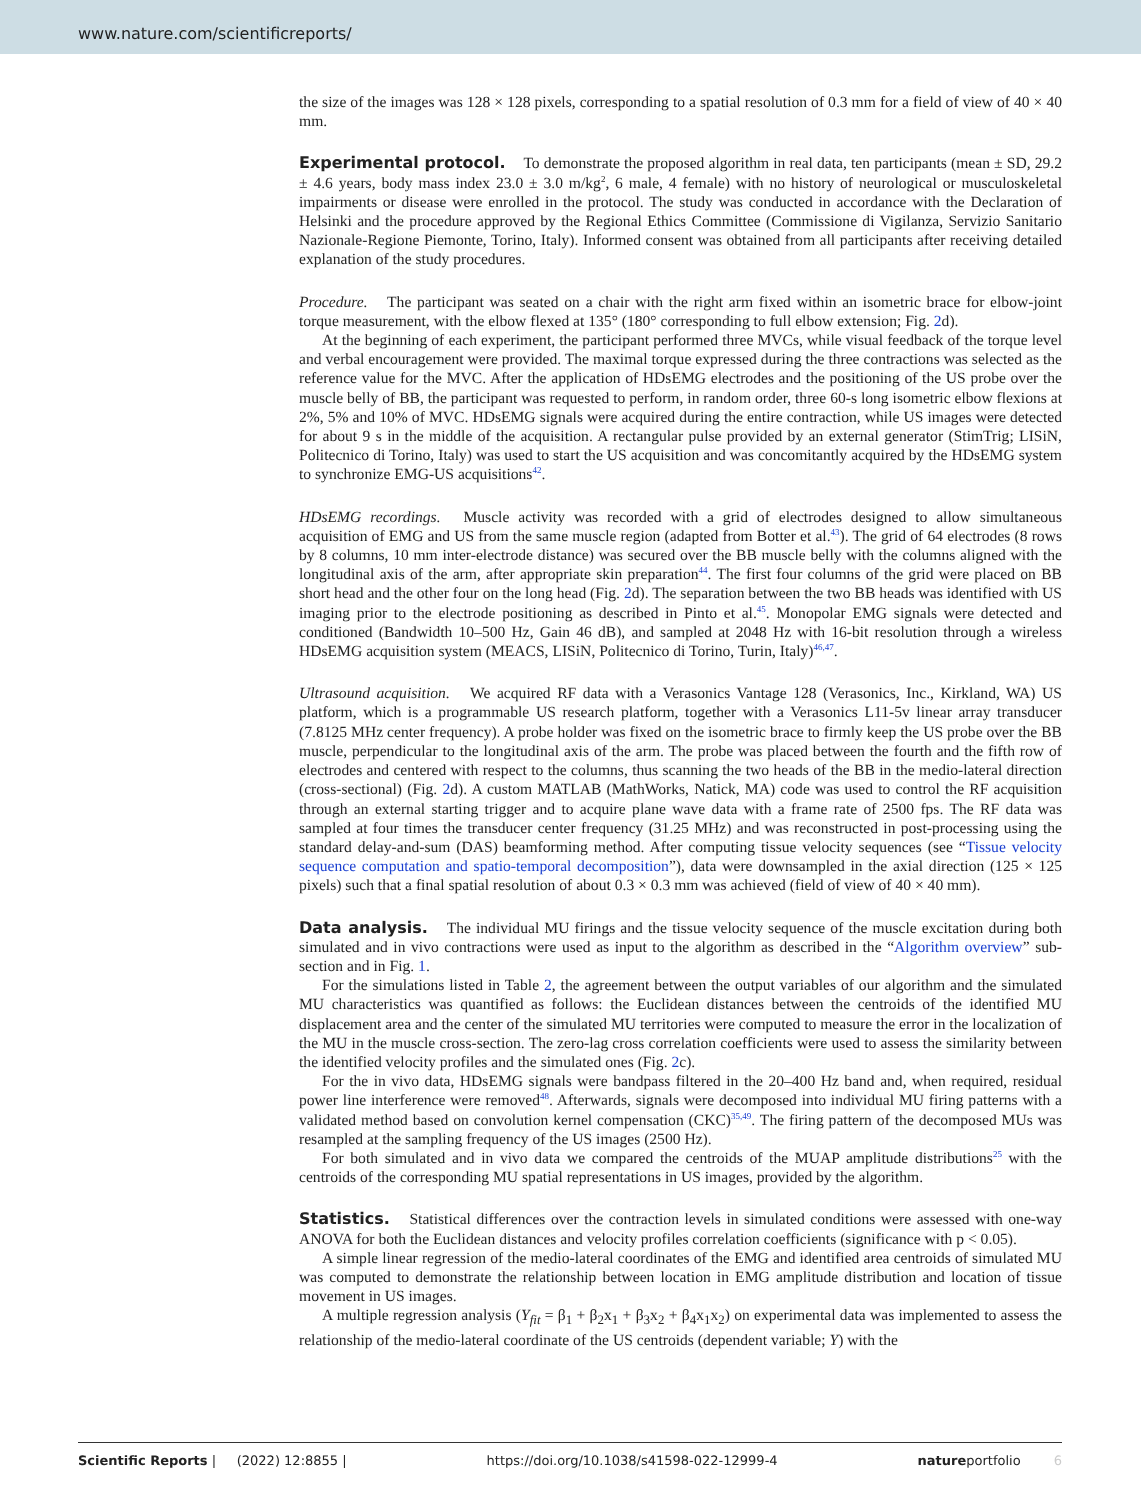www.nature.com/scientificreports/
the size of the images was 128 × 128 pixels, corresponding to a spatial resolution of 0.3 mm for a field of view of 40 × 40 mm.
Experimental protocol. To demonstrate the proposed algorithm in real data, ten participants (mean ± SD, 29.2 ± 4.6 years, body mass index 23.0 ± 3.0 m/kg<sup>2</sup>, 6 male, 4 female) with no history of neurological or musculoskeletal impairments or disease were enrolled in the protocol. The study was conducted in accordance with the Declaration of Helsinki and the procedure approved by the Regional Ethics Committee (Commissione di Vigilanza, Servizio Sanitario Nazionale-Regione Piemonte, Torino, Italy). Informed consent was obtained from all participants after receiving detailed explanation of the study procedures.
Procedure. The participant was seated on a chair with the right arm fixed within an isometric brace for elbow-joint torque measurement, with the elbow flexed at 135° (180° corresponding to full elbow extension; Fig. 2d).
At the beginning of each experiment, the participant performed three MVCs, while visual feedback of the torque level and verbal encouragement were provided. The maximal torque expressed during the three contractions was selected as the reference value for the MVC. After the application of HDsEMG electrodes and the positioning of the US probe over the muscle belly of BB, the participant was requested to perform, in random order, three 60-s long isometric elbow flexions at 2%, 5% and 10% of MVC. HDsEMG signals were acquired during the entire contraction, while US images were detected for about 9 s in the middle of the acquisition. A rectangular pulse provided by an external generator (StimTrig; LISiN, Politecnico di Torino, Italy) was used to start the US acquisition and was concomitantly acquired by the HDsEMG system to synchronize EMG-US acquisitions<sup>42</sup>.
HDsEMG recordings. Muscle activity was recorded with a grid of electrodes designed to allow simultaneous acquisition of EMG and US from the same muscle region (adapted from Botter et al.<sup>43</sup>). The grid of 64 electrodes (8 rows by 8 columns, 10 mm inter-electrode distance) was secured over the BB muscle belly with the columns aligned with the longitudinal axis of the arm, after appropriate skin preparation<sup>44</sup>. The first four columns of the grid were placed on BB short head and the other four on the long head (Fig. 2d). The separation between the two BB heads was identified with US imaging prior to the electrode positioning as described in Pinto et al.<sup>45</sup>. Monopolar EMG signals were detected and conditioned (Bandwidth 10–500 Hz, Gain 46 dB), and sampled at 2048 Hz with 16-bit resolution through a wireless HDsEMG acquisition system (MEACS, LISiN, Politecnico di Torino, Turin, Italy)<sup>46,47</sup>.
Ultrasound acquisition. We acquired RF data with a Verasonics Vantage 128 (Verasonics, Inc., Kirkland, WA) US platform, which is a programmable US research platform, together with a Verasonics L11-5v linear array transducer (7.8125 MHz center frequency). A probe holder was fixed on the isometric brace to firmly keep the US probe over the BB muscle, perpendicular to the longitudinal axis of the arm. The probe was placed between the fourth and the fifth row of electrodes and centered with respect to the columns, thus scanning the two heads of the BB in the medio-lateral direction (cross-sectional) (Fig. 2d). A custom MATLAB (MathWorks, Natick, MA) code was used to control the RF acquisition through an external starting trigger and to acquire plane wave data with a frame rate of 2500 fps. The RF data was sampled at four times the transducer center frequency (31.25 MHz) and was reconstructed in post-processing using the standard delay-and-sum (DAS) beamforming method. After computing tissue velocity sequences (see “Tissue velocity sequence computation and spatio-temporal decomposition”), data were downsampled in the axial direction (125 × 125 pixels) such that a final spatial resolution of about 0.3 × 0.3 mm was achieved (field of view of 40 × 40 mm).
Data analysis. The individual MU firings and the tissue velocity sequence of the muscle excitation during both simulated and in vivo contractions were used as input to the algorithm as described in the “Algorithm overview” sub-section and in Fig. 1.
For the simulations listed in Table 2, the agreement between the output variables of our algorithm and the simulated MU characteristics was quantified as follows: the Euclidean distances between the centroids of the identified MU displacement area and the center of the simulated MU territories were computed to measure the error in the localization of the MU in the muscle cross-section. The zero-lag cross correlation coefficients were used to assess the similarity between the identified velocity profiles and the simulated ones (Fig. 2c).
For the in vivo data, HDsEMG signals were bandpass filtered in the 20–400 Hz band and, when required, residual power line interference were removed<sup>48</sup>. Afterwards, signals were decomposed into individual MU firing patterns with a validated method based on convolution kernel compensation (CKC)<sup>35,49</sup>. The firing pattern of the decomposed MUs was resampled at the sampling frequency of the US images (2500 Hz).
For both simulated and in vivo data we compared the centroids of the MUAP amplitude distributions<sup>25</sup> with the centroids of the corresponding MU spatial representations in US images, provided by the algorithm.
Statistics. Statistical differences over the contraction levels in simulated conditions were assessed with one-way ANOVA for both the Euclidean distances and velocity profiles correlation coefficients (significance with p < 0.05).
A simple linear regression of the medio-lateral coordinates of the EMG and identified area centroids of simulated MU was computed to demonstrate the relationship between location in EMG amplitude distribution and location of tissue movement in US images.
A multiple regression analysis (Y<sub>fit</sub> = β<sub>1</sub> + β<sub>2</sub>x<sub>1</sub> + β<sub>3</sub>x<sub>2</sub> + β<sub>4</sub>x<sub>1</sub>x<sub>2</sub>) on experimental data was implemented to assess the relationship of the medio-lateral coordinate of the US centroids (dependent variable; Y) with the
Scientific Reports | (2022) 12:8855 | https://doi.org/10.1038/s41598-022-12999-4 natureportfolio 6